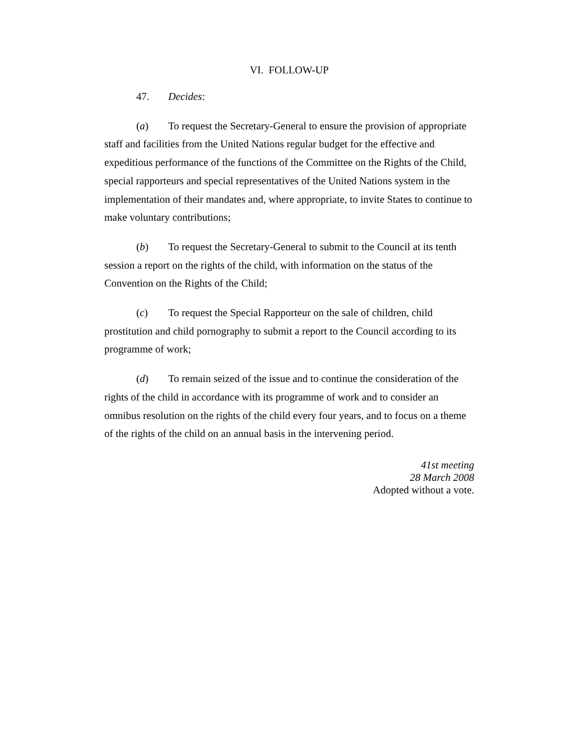VI. FOLLOW-UP
47. Decides:
(a) To request the Secretary-General to ensure the provision of appropriate staff and facilities from the United Nations regular budget for the effective and expeditious performance of the functions of the Committee on the Rights of the Child, special rapporteurs and special representatives of the United Nations system in the implementation of their mandates and, where appropriate, to invite States to continue to make voluntary contributions;
(b) To request the Secretary-General to submit to the Council at its tenth session a report on the rights of the child, with information on the status of the Convention on the Rights of the Child;
(c) To request the Special Rapporteur on the sale of children, child prostitution and child pornography to submit a report to the Council according to its programme of work;
(d) To remain seized of the issue and to continue the consideration of the rights of the child in accordance with its programme of work and to consider an omnibus resolution on the rights of the child every four years, and to focus on a theme of the rights of the child on an annual basis in the intervening period.
41st meeting
28 March 2008
Adopted without a vote.